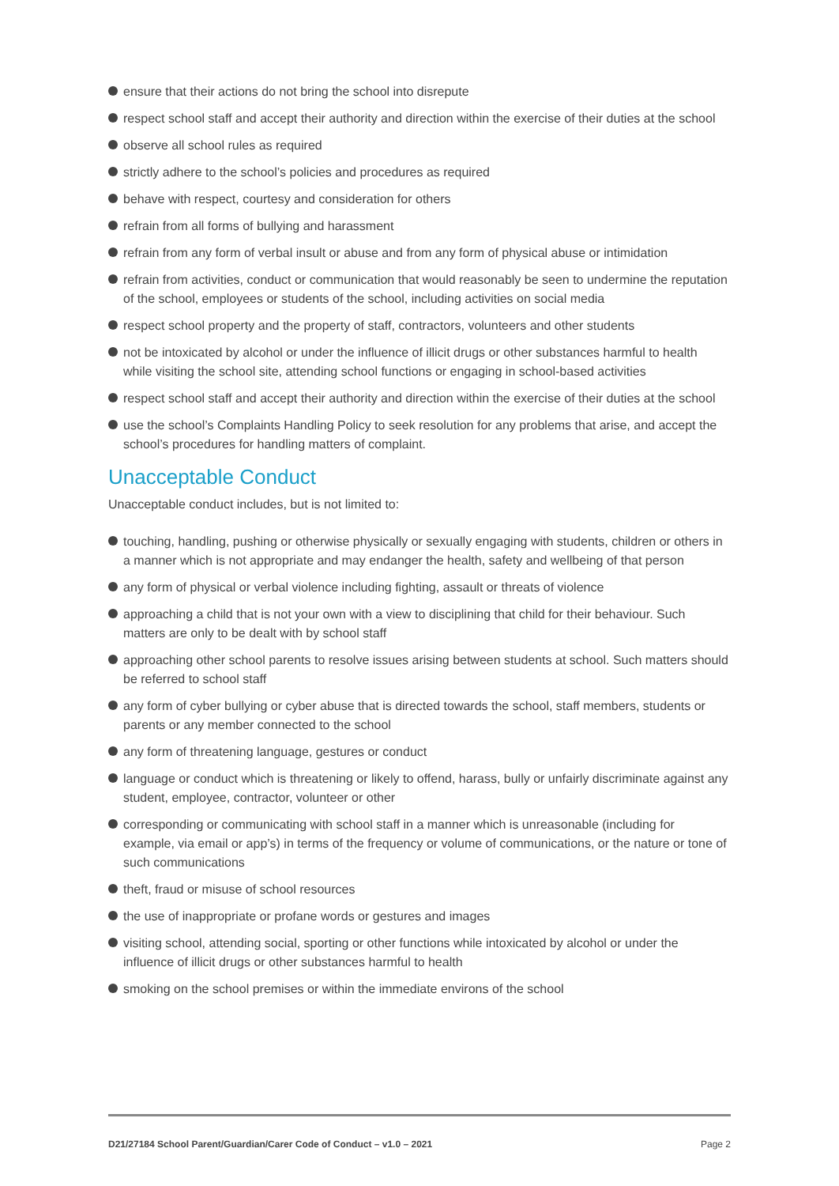ensure that their actions do not bring the school into disrepute
respect school staff and accept their authority and direction within the exercise of their duties at the school
observe all school rules as required
strictly adhere to the school’s policies and procedures as required
behave with respect, courtesy and consideration for others
refrain from all forms of bullying and harassment
refrain from any form of verbal insult or abuse and from any form of physical abuse or intimidation
refrain from activities, conduct or communication that would reasonably be seen to undermine the reputation of the school, employees or students of the school, including activities on social media
respect school property and the property of staff, contractors, volunteers and other students
not be intoxicated by alcohol or under the influence of illicit drugs or other substances harmful to health while visiting the school site, attending school functions or engaging in school-based activities
respect school staff and accept their authority and direction within the exercise of their duties at the school
use the school’s Complaints Handling Policy to seek resolution for any problems that arise, and accept the school’s procedures for handling matters of complaint.
Unacceptable Conduct
Unacceptable conduct includes, but is not limited to:
touching, handling, pushing or otherwise physically or sexually engaging with students, children or others in a manner which is not appropriate and may endanger the health, safety and wellbeing of that person
any form of physical or verbal violence including fighting, assault or threats of violence
approaching a child that is not your own with a view to disciplining that child for their behaviour. Such matters are only to be dealt with by school staff
approaching other school parents to resolve issues arising between students at school. Such matters should be referred to school staff
any form of cyber bullying or cyber abuse that is directed towards the school, staff members, students or parents or any member connected to the school
any form of threatening language, gestures or conduct
language or conduct which is threatening or likely to offend, harass, bully or unfairly discriminate against any student, employee, contractor, volunteer or other
corresponding or communicating with school staff in a manner which is unreasonable (including for example, via email or app’s) in terms of the frequency or volume of communications, or the nature or tone of such communications
theft, fraud or misuse of school resources
the use of inappropriate or profane words or gestures and images
visiting school, attending social, sporting or other functions while intoxicated by alcohol or under the influence of illicit drugs or other substances harmful to health
smoking on the school premises or within the immediate environs of the school
D21/27184 School Parent/Guardian/Carer Code of Conduct – v1.0 – 2021 Page 2